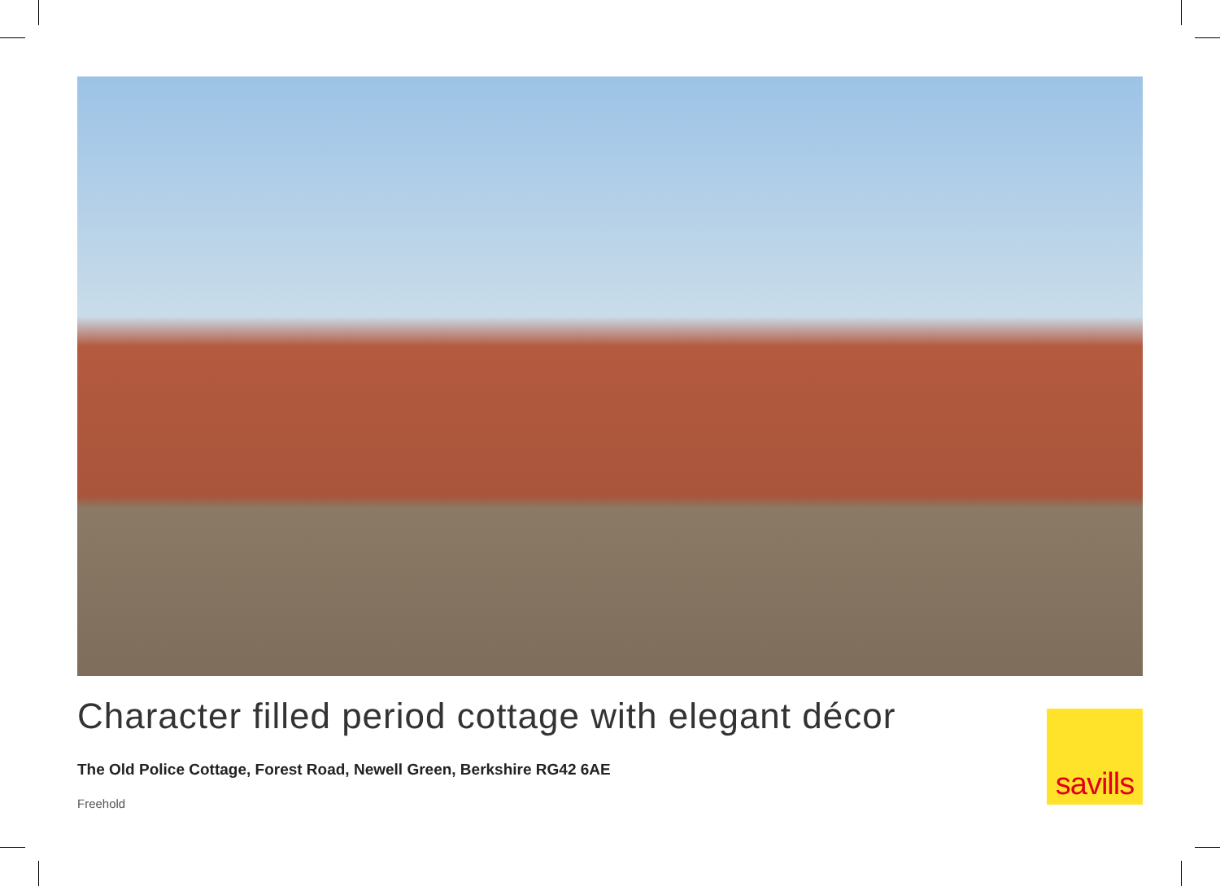Character filled period cottage with elegant décor
The Old Police Cottage, Forest Road, Newell Green, Berkshire RG42 6AE
Freehold
savills